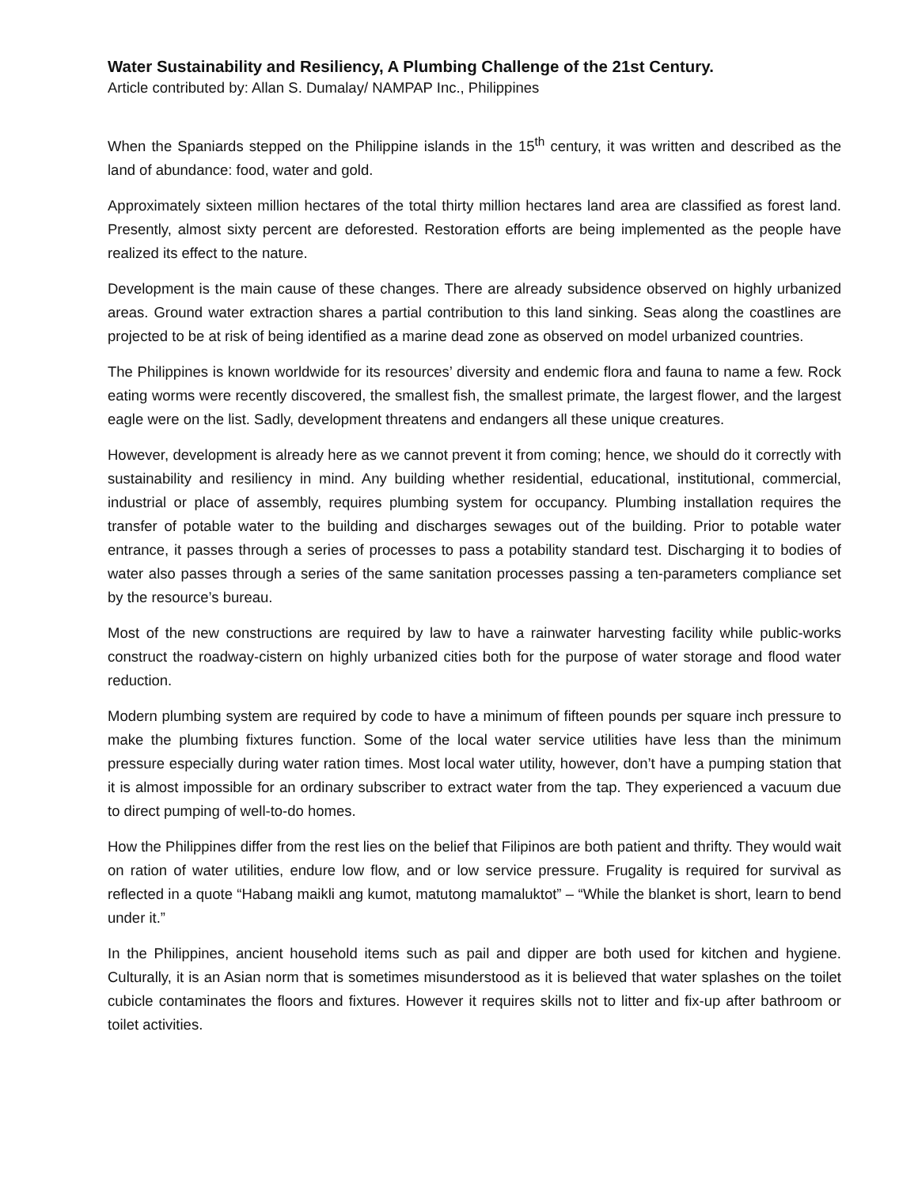Water Sustainability and Resiliency, A Plumbing Challenge of the 21st Century.
Article contributed by: Allan S. Dumalay/ NAMPAP Inc., Philippines
When the Spaniards stepped on the Philippine islands in the 15<sup>th</sup> century, it was written and described as the land of abundance: food, water and gold.
Approximately sixteen million hectares of the total thirty million hectares land area are classified as forest land. Presently, almost sixty percent are deforested. Restoration efforts are being implemented as the people have realized its effect to the nature.
Development is the main cause of these changes. There are already subsidence observed on highly urbanized areas. Ground water extraction shares a partial contribution to this land sinking. Seas along the coastlines are projected to be at risk of being identified as a marine dead zone as observed on model urbanized countries.
The Philippines is known worldwide for its resources’ diversity and endemic flora and fauna to name a few. Rock eating worms were recently discovered, the smallest fish, the smallest primate, the largest flower, and the largest eagle were on the list. Sadly, development threatens and endangers all these unique creatures.
However, development is already here as we cannot prevent it from coming; hence, we should do it correctly with sustainability and resiliency in mind. Any building whether residential, educational, institutional, commercial, industrial or place of assembly, requires plumbing system for occupancy. Plumbing installation requires the transfer of potable water to the building and discharges sewages out of the building. Prior to potable water entrance, it passes through a series of processes to pass a potability standard test. Discharging it to bodies of water also passes through a series of the same sanitation processes passing a ten-parameters compliance set by the resource’s bureau.
Most of the new constructions are required by law to have a rainwater harvesting facility while public-works construct the roadway-cistern on highly urbanized cities both for the purpose of water storage and flood water reduction.
Modern plumbing system are required by code to have a minimum of fifteen pounds per square inch pressure to make the plumbing fixtures function. Some of the local water service utilities have less than the minimum pressure especially during water ration times. Most local water utility, however, don’t have a pumping station that it is almost impossible for an ordinary subscriber to extract water from the tap. They experienced a vacuum due to direct pumping of well-to-do homes.
How the Philippines differ from the rest lies on the belief that Filipinos are both patient and thrifty. They would wait on ration of water utilities, endure low flow, and or low service pressure. Frugality is required for survival as reflected in a quote “Habang maikli ang kumot, matutong mamaluktot” – “While the blanket is short, learn to bend under it.”
In the Philippines, ancient household items such as pail and dipper are both used for kitchen and hygiene. Culturally, it is an Asian norm that is sometimes misunderstood as it is believed that water splashes on the toilet cubicle contaminates the floors and fixtures. However it requires skills not to litter and fix-up after bathroom or toilet activities.